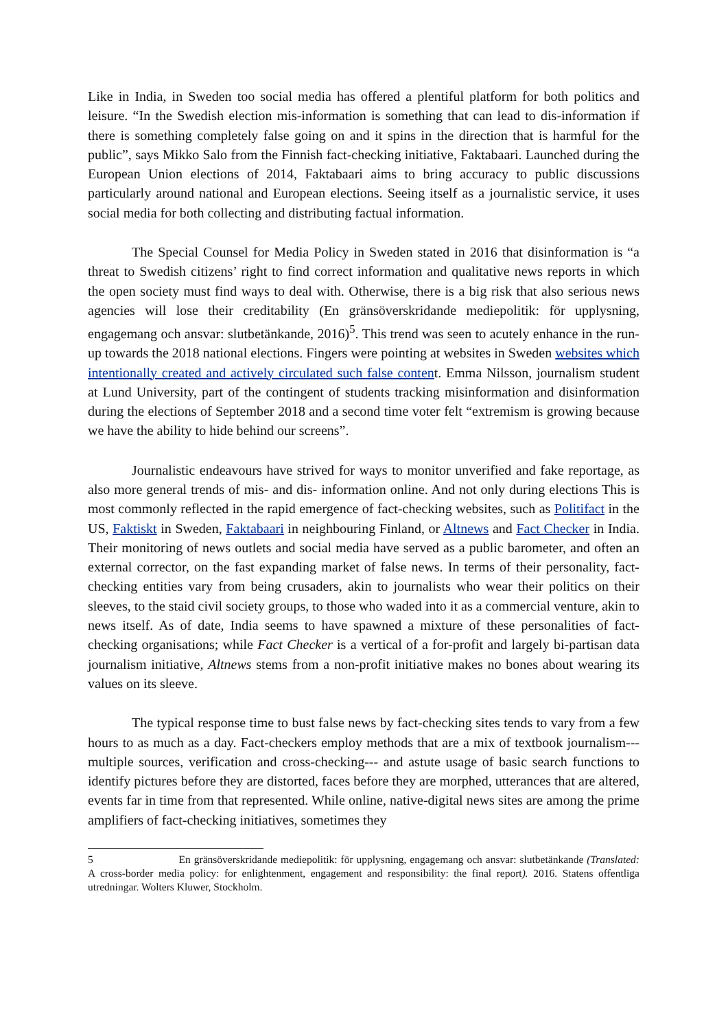Like in India, in Sweden too social media has offered a plentiful platform for both politics and leisure. “In the Swedish election mis-information is something that can lead to dis-information if there is something completely false going on and it spins in the direction that is harmful for the public”, says Mikko Salo from the Finnish fact-checking initiative, Faktabaari. Launched during the European Union elections of 2014, Faktabaari aims to bring accuracy to public discussions particularly around national and European elections. Seeing itself as a journalistic service, it uses social media for both collecting and distributing factual information.
The Special Counsel for Media Policy in Sweden stated in 2016 that disinformation is “a threat to Swedish citizens’ right to find correct information and qualitative news reports in which the open society must find ways to deal with. Otherwise, there is a big risk that also serious news agencies will lose their creditability (En gränsöverskridande mediepolitik: för upplysning, engagemang och ansvar: slutbetänkande, 2016)<sup>5</sup>. This trend was seen to acutely enhance in the run-up towards the 2018 national elections. Fingers were pointing at websites in Sweden websites which intentionally created and actively circulated such false content. Emma Nilsson, journalism student at Lund University, part of the contingent of students tracking misinformation and disinformation during the elections of September 2018 and a second time voter felt “extremism is growing because we have the ability to hide behind our screens”.
Journalistic endeavours have strived for ways to monitor unverified and fake reportage, as also more general trends of mis- and dis- information online. And not only during elections This is most commonly reflected in the rapid emergence of fact-checking websites, such as Politifact in the US, Faktiskt in Sweden, Faktabaari in neighbouring Finland, or Altnews and Fact Checker in India. Their monitoring of news outlets and social media have served as a public barometer, and often an external corrector, on the fast expanding market of false news. In terms of their personality, fact-checking entities vary from being crusaders, akin to journalists who wear their politics on their sleeves, to the staid civil society groups, to those who waded into it as a commercial venture, akin to news itself. As of date, India seems to have spawned a mixture of these personalities of fact-checking organisations; while Fact Checker is a vertical of a for-profit and largely bi-partisan data journalism initiative, Altnews stems from a non-profit initiative makes no bones about wearing its values on its sleeve.
The typical response time to bust false news by fact-checking sites tends to vary from a few hours to as much as a day. Fact-checkers employ methods that are a mix of textbook journalism---multiple sources, verification and cross-checking--- and astute usage of basic search functions to identify pictures before they are distorted, faces before they are morphed, utterances that are altered, events far in time from that represented. While online, native-digital news sites are among the prime amplifiers of fact-checking initiatives, sometimes they
5 En gränsöverskridande mediepolitik: för upplysning, engagemang och ansvar: slutbetänkande (Translated: A cross-border media policy: for enlightenment, engagement and responsibility: the final report). 2016. Statens offentliga utredningar. Wolters Kluwer, Stockholm.